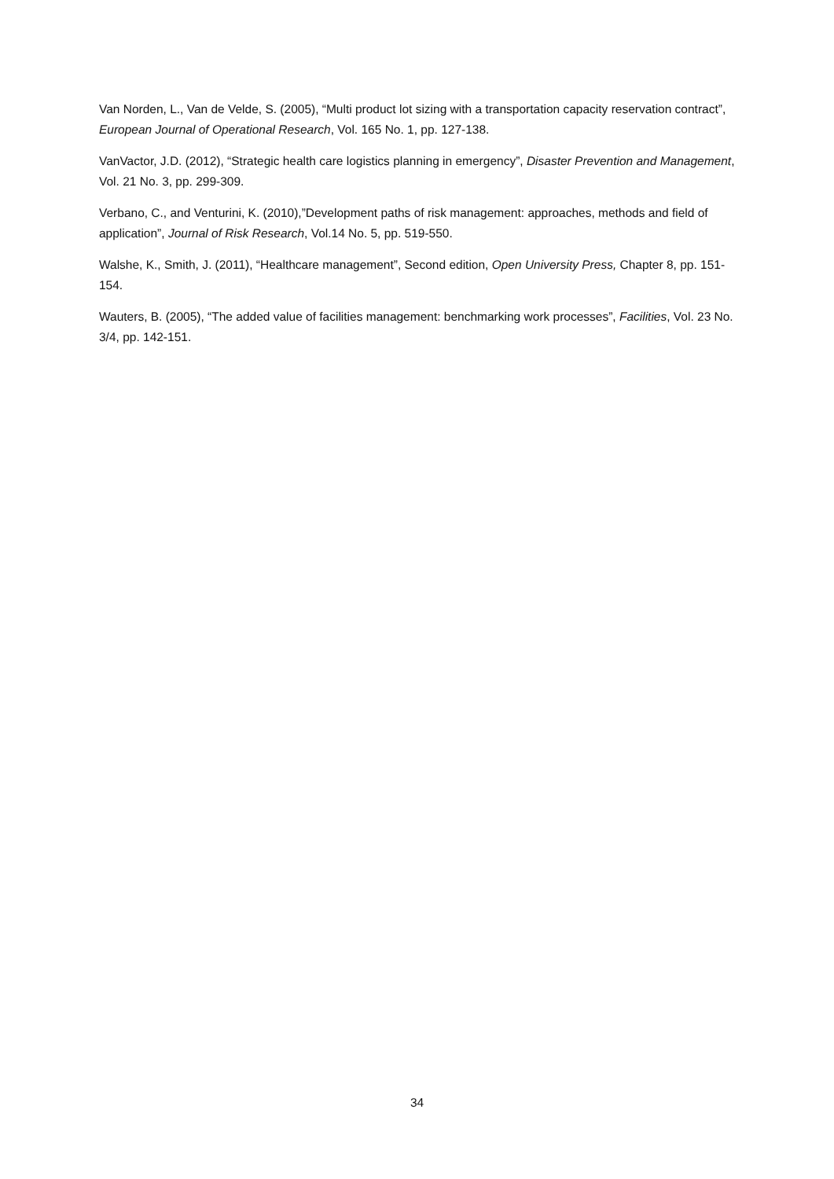Van Norden, L., Van de Velde, S. (2005), “Multi product lot sizing with a transportation capacity reservation contract”, European Journal of Operational Research, Vol. 165 No. 1, pp. 127-138.
VanVactor, J.D. (2012), “Strategic health care logistics planning in emergency”, Disaster Prevention and Management, Vol. 21 No. 3, pp. 299-309.
Verbano, C., and Venturini, K. (2010),”Development paths of risk management: approaches, methods and field of application”, Journal of Risk Research, Vol.14 No. 5, pp. 519-550.
Walshe, K., Smith, J. (2011), “Healthcare management”, Second edition, Open University Press, Chapter 8, pp. 151-154.
Wauters, B. (2005), “The added value of facilities management: benchmarking work processes”, Facilities, Vol. 23 No. 3/4, pp. 142-151.
34